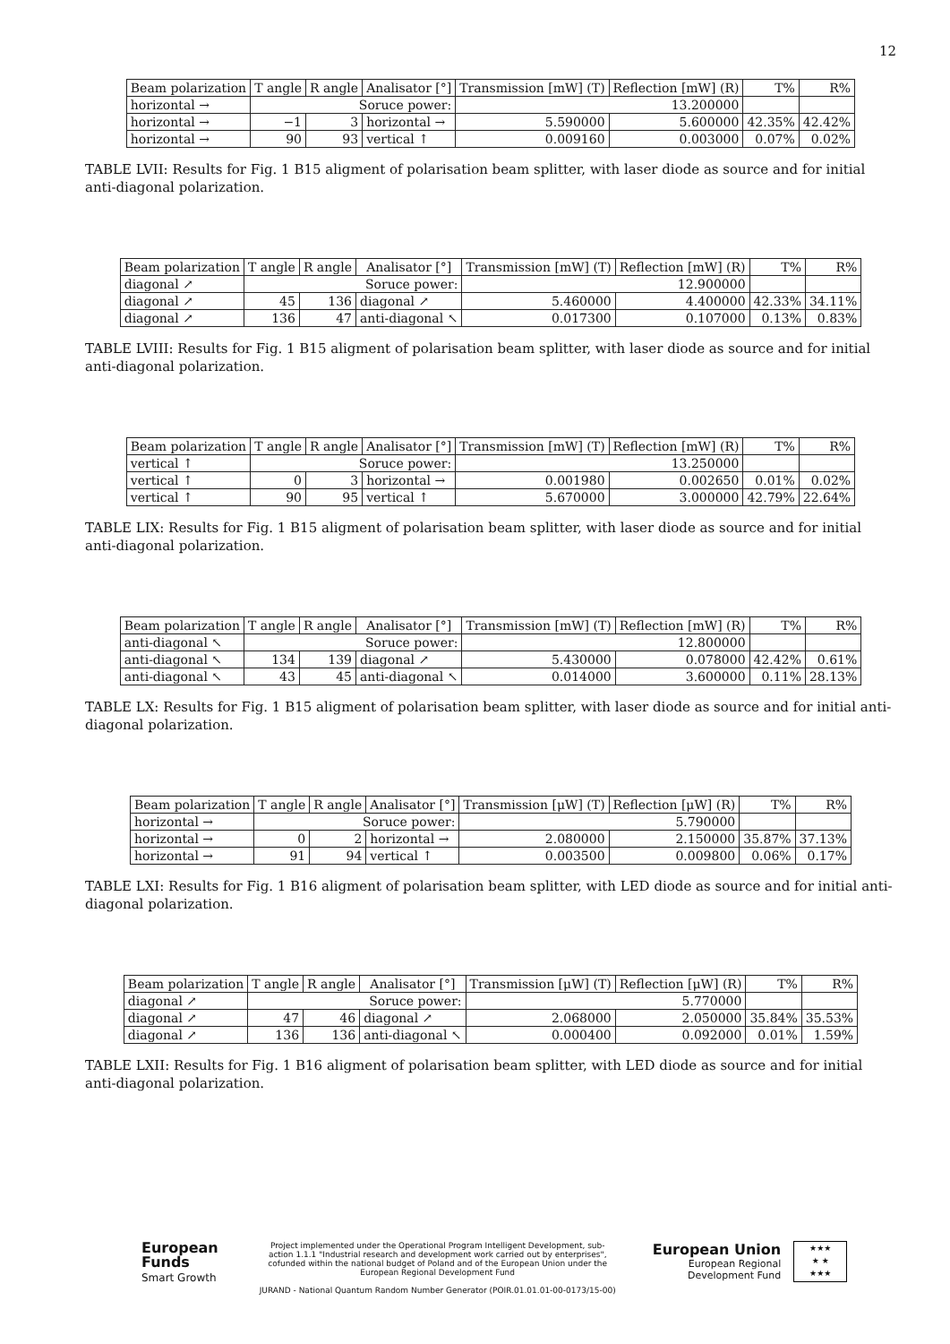12
| Beam polarization | T angle | R angle | Analisator [°] | Transmission [mW] (T) | Reflection [mW] (R) | T% | R% |
| --- | --- | --- | --- | --- | --- | --- | --- |
| horizontal → | Soruce power: | | | 13.200000 | | | |
| horizontal → | −1 | 3 | horizontal → | 5.590000 | 5.600000 | 42.35% | 42.42% |
| horizontal → | 90 | 93 | vertical ↑ | 0.009160 | 0.003000 | 0.07% | 0.02% |
TABLE LVII: Results for Fig. 1 B15 aligment of polarisation beam splitter, with laser diode as source and for initial anti-diagonal polarization.
| Beam polarization | T angle | R angle | Analisator [°] | Transmission [mW] (T) | Reflection [mW] (R) | T% | R% |
| --- | --- | --- | --- | --- | --- | --- | --- |
| diagonal ↗ | Soruce power: | | | 12.900000 | | | |
| diagonal ↗ | 45 | 136 | diagonal ↗ | 5.460000 | 4.400000 | 42.33% | 34.11% |
| diagonal ↗ | 136 | 47 | anti-diagonal ↖ | 0.017300 | 0.107000 | 0.13% | 0.83% |
TABLE LVIII: Results for Fig. 1 B15 aligment of polarisation beam splitter, with laser diode as source and for initial anti-diagonal polarization.
| Beam polarization | T angle | R angle | Analisator [°] | Transmission [mW] (T) | Reflection [mW] (R) | T% | R% |
| --- | --- | --- | --- | --- | --- | --- | --- |
| vertical ↑ | Soruce power: | | | 13.250000 | | | |
| vertical ↑ | 0 | 3 | horizontal → | 0.001980 | 0.002650 | 0.01% | 0.02% |
| vertical ↑ | 90 | 95 | vertical ↑ | 5.670000 | 3.000000 | 42.79% | 22.64% |
TABLE LIX: Results for Fig. 1 B15 aligment of polarisation beam splitter, with laser diode as source and for initial anti-diagonal polarization.
| Beam polarization | T angle | R angle | Analisator [°] | Transmission [mW] (T) | Reflection [mW] (R) | T% | R% |
| --- | --- | --- | --- | --- | --- | --- | --- |
| anti-diagonal ↖ | Soruce power: | | | 12.800000 | | | |
| anti-diagonal ↖ | 134 | 139 | diagonal ↗ | 5.430000 | 0.078000 | 42.42% | 0.61% |
| anti-diagonal ↖ | 43 | 45 | anti-diagonal ↖ | 0.014000 | 3.600000 | 0.11% | 28.13% |
TABLE LX: Results for Fig. 1 B15 aligment of polarisation beam splitter, with laser diode as source and for initial anti-diagonal polarization.
| Beam polarization | T angle | R angle | Analisator [°] | Transmission [μW] (T) | Reflection [μW] (R) | T% | R% |
| --- | --- | --- | --- | --- | --- | --- | --- |
| horizontal → | Soruce power: | | | 5.790000 | | | |
| horizontal → | 0 | 2 | horizontal → | 2.080000 | 2.150000 | 35.87% | 37.13% |
| horizontal → | 91 | 94 | vertical ↑ | 0.003500 | 0.009800 | 0.06% | 0.17% |
TABLE LXI: Results for Fig. 1 B16 aligment of polarisation beam splitter, with LED diode as source and for initial anti-diagonal polarization.
| Beam polarization | T angle | R angle | Analisator [°] | Transmission [μW] (T) | Reflection [μW] (R) | T% | R% |
| --- | --- | --- | --- | --- | --- | --- | --- |
| diagonal ↗ | Soruce power: | | | 5.770000 | | | |
| diagonal ↗ | 47 | 46 | diagonal ↗ | 2.068000 | 2.050000 | 35.84% | 35.53% |
| diagonal ↗ | 136 | 136 | anti-diagonal ↖ | 0.000400 | 0.092000 | 0.01% | 1.59% |
TABLE LXII: Results for Fig. 1 B16 aligment of polarisation beam splitter, with LED diode as source and for initial anti-diagonal polarization.
European
Funds
Smart Growth
Project implemented under the Operational Program Intelligent Development, sub-action 1.1.1 "Industrial research and development work carried out by enterprises", cofunded within the national budget of Poland and of the European Union under the European Regional Development Fund
JURAND - National Quantum Random Number Generator (POIR.01.01.01-00-0173/15-00)
European Union
European Regional
Development Fund
★★★
★ ★
★★★